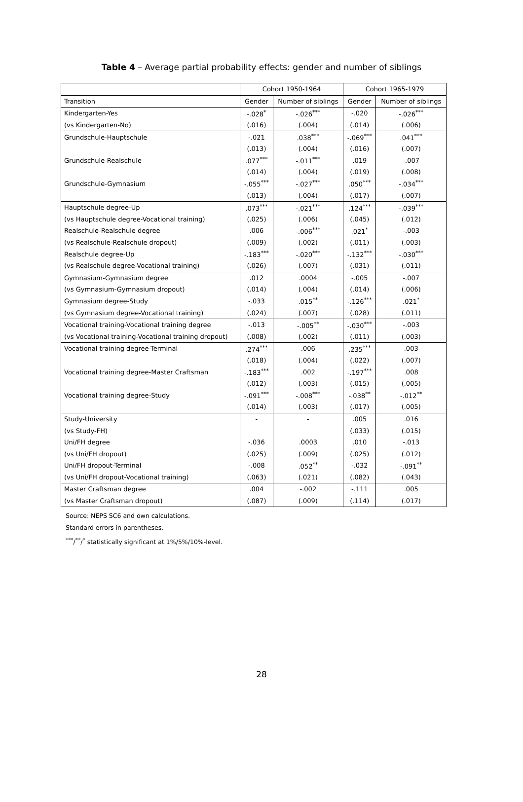Table 4 – Average partial probability effects: gender and number of siblings
| | Cohort 1950-1964 | | Cohort 1965-1979 | |
| --- | --- | --- | --- | --- |
| Transition | Gender | Number of siblings | Gender | Number of siblings |
| Kindergarten-Yes | -.028<sup>*</sup> | -.026<sup>***</sup> | -.020 | -.026<sup>***</sup> |
| (vs Kindergarten-No) | (.016) | (.004) | (.014) | (.006) |
| Grundschule-Hauptschule | -.021 | .038<sup>***</sup> | -.069<sup>***</sup> | .041<sup>***</sup> |
| | (.013) | (.004) | (.016) | (.007) |
| Grundschule-Realschule | .077<sup>***</sup> | -.011<sup>***</sup> | .019 | -.007 |
| | (.014) | (.004) | (.019) | (.008) |
| Grundschule-Gymnasium | -.055<sup>***</sup> | -.027<sup>***</sup> | .050<sup>***</sup> | -.034<sup>***</sup> |
| | (.013) | (.004) | (.017) | (.007) |
| Hauptschule degree-Up | .073<sup>***</sup> | -.021<sup>***</sup> | .124<sup>***</sup> | -.039<sup>***</sup> |
| (vs Hauptschule degree-Vocational training) | (.025) | (.006) | (.045) | (.012) |
| Realschule-Realschule degree | .006 | -.006<sup>***</sup> | .021<sup>*</sup> | -.003 |
| (vs Realschule-Realschule dropout) | (.009) | (.002) | (.011) | (.003) |
| Realschule degree-Up | -.183<sup>***</sup> | -.020<sup>***</sup> | -.132<sup>***</sup> | -.030<sup>***</sup> |
| (vs Realschule degree-Vocational training) | (.026) | (.007) | (.031) | (.011) |
| Gymnasium-Gymnasium degree | .012 | .0004 | -.005 | -.007 |
| (vs Gymnasium-Gymnasium dropout) | (.014) | (.004) | (.014) | (.006) |
| Gymnasium degree-Study | -.033 | .015<sup>**</sup> | -.126<sup>***</sup> | .021<sup>*</sup> |
| (vs Gymnasium degree-Vocational training) | (.024) | (.007) | (.028) | (.011) |
| Vocational training-Vocational training degree | -.013 | -.005<sup>**</sup> | -.030<sup>***</sup> | -.003 |
| (vs Vocational training-Vocational training dropout) | (.008) | (.002) | (.011) | (.003) |
| Vocational training degree-Terminal | .274<sup>***</sup> | .006 | .235<sup>***</sup> | .003 |
| | (.018) | (.004) | (.022) | (.007) |
| Vocational training degree-Master Craftsman | -.183<sup>***</sup> | .002 | -.197<sup>***</sup> | .008 |
| | (.012) | (.003) | (.015) | (.005) |
| Vocational training degree-Study | -.091<sup>***</sup> | -.008<sup>***</sup> | -.038<sup>**</sup> | -.012<sup>**</sup> |
| | (.014) | (.003) | (.017) | (.005) |
| Study-University | - | - | .005 | .016 |
| (vs Study-FH) | | | (.033) | (.015) |
| Uni/FH degree | -.036 | .0003 | .010 | -.013 |
| (vs Uni/FH dropout) | (.025) | (.009) | (.025) | (.012) |
| Uni/FH dropout-Terminal | -.008 | .052<sup>**</sup> | -.032 | -.091<sup>**</sup> |
| (vs Uni/FH dropout-Vocational training) | (.063) | (.021) | (.082) | (.043) |
| Master Craftsman degree | .004 | -.002 | -.111 | .005 |
| (vs Master Craftsman dropout) | (.087) | (.009) | (.114) | (.017) |
Source: NEPS SC6 and own calculations.
Standard errors in parentheses.
<sup>***</sup>/<sup>**</sup>/<sup>*</sup> statistically significant at 1%/5%/10%-level.
28